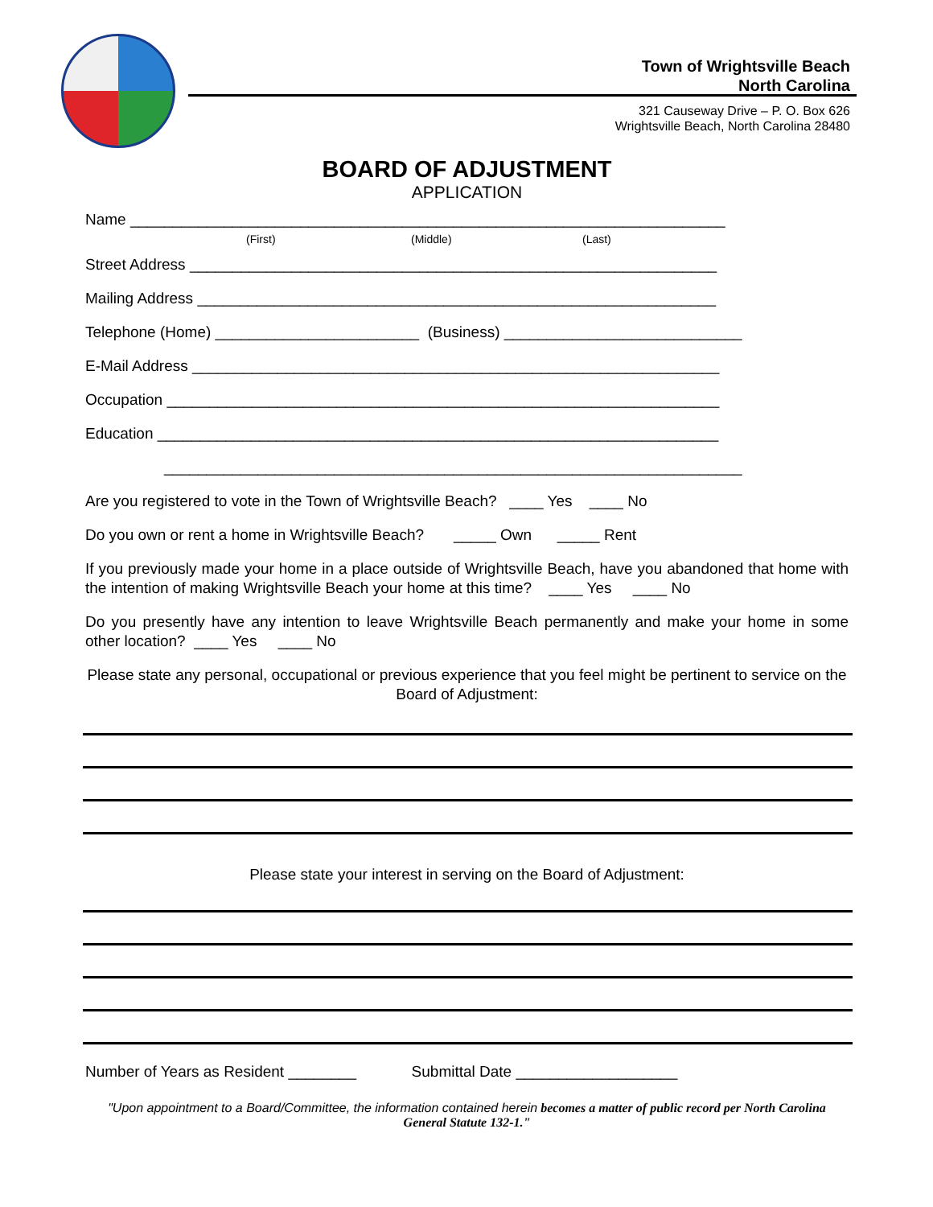Town of Wrightsville Beach
North Carolina
321 Causeway Drive – P. O. Box 626
Wrightsville Beach, North Carolina 28480
BOARD OF ADJUSTMENT
APPLICATION
Name ______________________________________________________________________
(First) (Middle) (Last)
Street Address ______________________________________________________________
Mailing Address _____________________________________________________________
Telephone (Home) ________________________ (Business) ____________________________
E-Mail Address ______________________________________________________________
Occupation _________________________________________________________________
Education __________________________________________________________________
____________________________________________________________________
Are you registered to vote in the Town of Wrightsville Beach? ____ Yes ____ No
Do you own or rent a home in Wrightsville Beach? _____ Own _____ Rent
If you previously made your home in a place outside of Wrightsville Beach, have you abandoned that home with the intention of making Wrightsville Beach your home at this time? ____ Yes ____ No
Do you presently have any intention to leave Wrightsville Beach permanently and make your home in some other location? ____ Yes ____ No
Please state any personal, occupational or previous experience that you feel might be pertinent to service on the Board of Adjustment:
Please state your interest in serving on the Board of Adjustment:
Number of Years as Resident ________ Submittal Date ___________________
"Upon appointment to a Board/Committee, the information contained herein becomes a matter of public record per North Carolina General Statute 132-1."